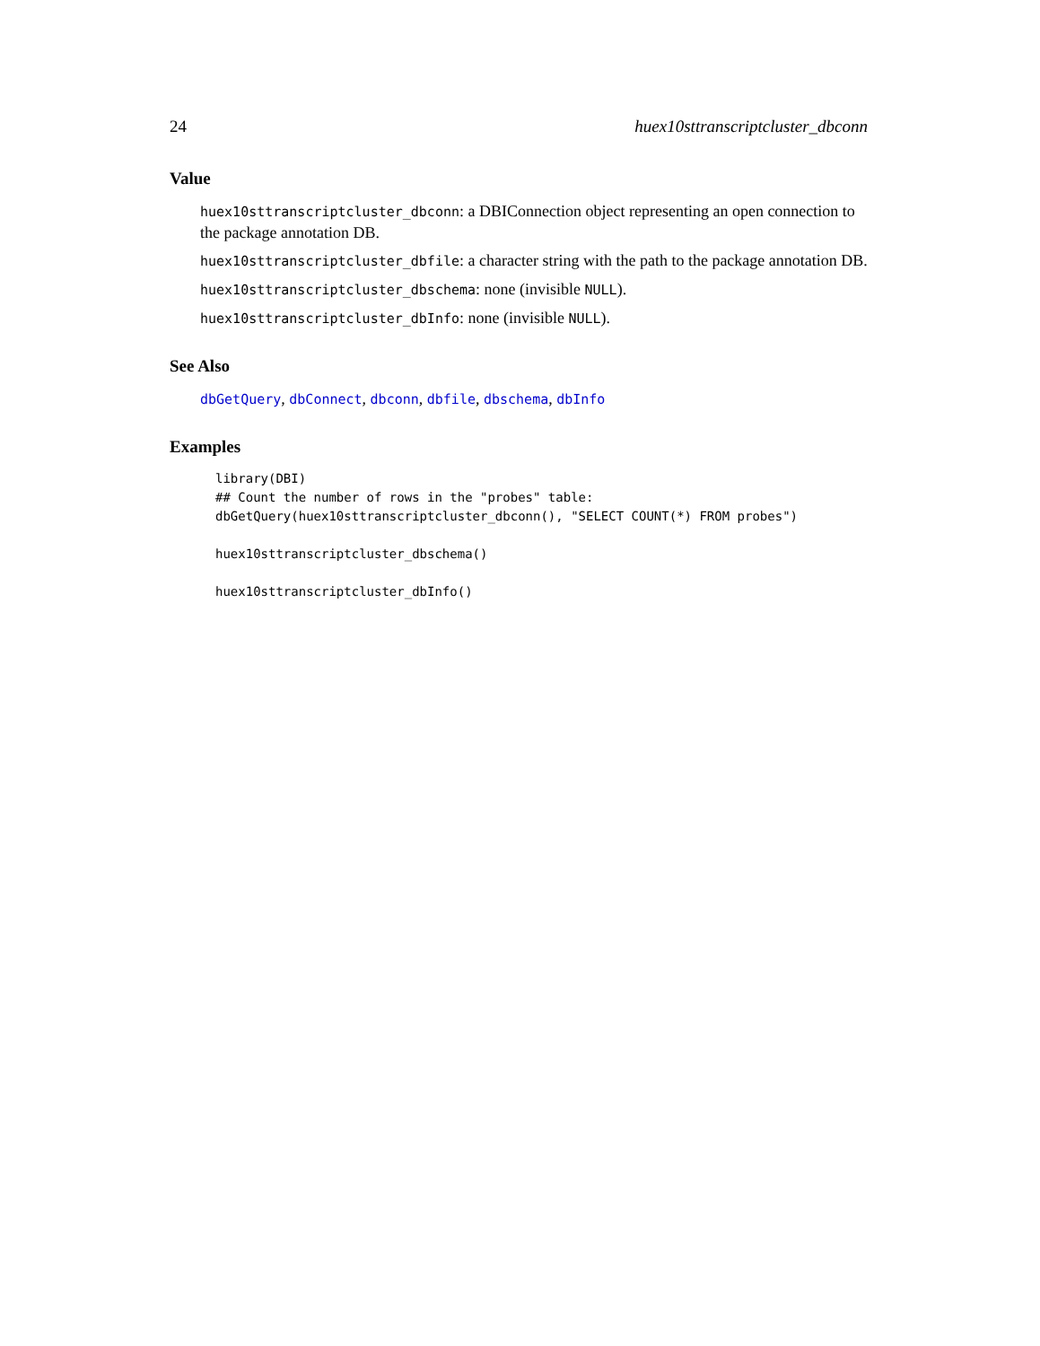24 huex10sttranscriptcluster_dbconn
Value
huex10sttranscriptcluster_dbconn: a DBIConnection object representing an open connection to the package annotation DB.
huex10sttranscriptcluster_dbfile: a character string with the path to the package annotation DB.
huex10sttranscriptcluster_dbschema: none (invisible NULL).
huex10sttranscriptcluster_dbInfo: none (invisible NULL).
See Also
dbGetQuery, dbConnect, dbconn, dbfile, dbschema, dbInfo
Examples
library(DBI)
## Count the number of rows in the "probes" table:
dbGetQuery(huex10sttranscriptcluster_dbconn(), "SELECT COUNT(*) FROM probes")

huex10sttranscriptcluster_dbschema()

huex10sttranscriptcluster_dbInfo()